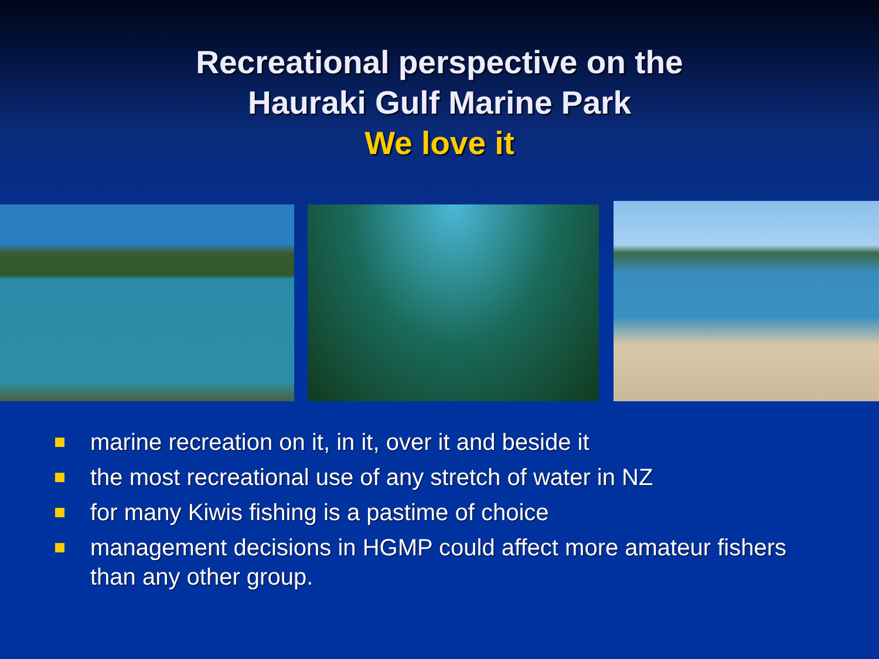Recreational perspective on the
Hauraki Gulf Marine Park
We love it
marine recreation on it, in it, over it and beside it
the most recreational use of any stretch of water in NZ
for many Kiwis fishing is a pastime of choice
management decisions in HGMP could affect more amateur fishers than any other group.